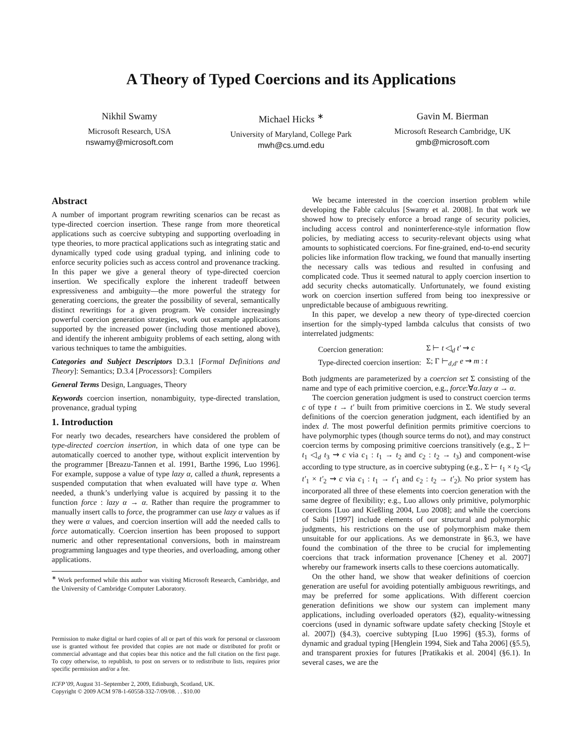A Theory of Typed Coercions and its Applications
Nikhil Swamy
Microsoft Research, USA
nswamy@microsoft.com
Michael Hicks <sup>∗</sup>
University of Maryland, College Park
mwh@cs.umd.edu
Gavin M. Bierman
Microsoft Research Cambridge, UK
gmb@microsoft.com
Abstract
A number of important program rewriting scenarios can be recast as type-directed coercion insertion. These range from more theoretical applications such as coercive subtyping and supporting overloading in type theories, to more practical applications such as integrating static and dynamically typed code using gradual typing, and inlining code to enforce security policies such as access control and provenance tracking. In this paper we give a general theory of type-directed coercion insertion. We specifically explore the inherent tradeoff between expressiveness and ambiguity—the more powerful the strategy for generating coercions, the greater the possibility of several, semantically distinct rewritings for a given program. We consider increasingly powerful coercion generation strategies, work out example applications supported by the increased power (including those mentioned above), and identify the inherent ambiguity problems of each setting, along with various techniques to tame the ambiguities.
Categories and Subject Descriptors D.3.1 [Formal Definitions and Theory]: Semantics; D.3.4 [Processors]: Compilers
General Terms Design, Languages, Theory
Keywords coercion insertion, nonambiguity, type-directed translation, provenance, gradual typing
1. Introduction
For nearly two decades, researchers have considered the problem of type-directed coercion insertion, in which data of one type can be automatically coerced to another type, without explicit intervention by the programmer [Breazu-Tannen et al. 1991, Barthe 1996, Luo 1996]. For example, suppose a value of type lazy α, called a thunk, represents a suspended computation that when evaluated will have type α. When needed, a thunk’s underlying value is acquired by passing it to the function force : lazy α → α. Rather than require the programmer to manually insert calls to force, the programmer can use lazy α values as if they were α values, and coercion insertion will add the needed calls to force automatically. Coercion insertion has been proposed to support numeric and other representational conversions, both in mainstream programming languages and type theories, and overloading, among other applications.
<sup>∗</sup> Work performed while this author was visiting Microsoft Research, Cambridge, and the University of Cambridge Computer Laboratory.
Permission to make digital or hard copies of all or part of this work for personal or classroom use is granted without fee provided that copies are not made or distributed for profit or commercial advantage and that copies bear this notice and the full citation on the first page. To copy otherwise, to republish, to post on servers or to redistribute to lists, requires prior specific permission and/or a fee.
ICFP’09, August 31–September 2, 2009, Edinburgh, Scotland, UK.
Copyright © 2009 ACM 978-1-60558-332-7/09/08. . . $10.00
We became interested in the coercion insertion problem while developing the Fable calculus [Swamy et al. 2008]. In that work we showed how to precisely enforce a broad range of security policies, including access control and noninterference-style information flow policies, by mediating access to security-relevant objects using what amounts to sophisticated coercions. For fine-grained, end-to-end security policies like information flow tracking, we found that manually inserting the necessary calls was tedious and resulted in confusing and complicated code. Thus it seemed natural to apply coercion insertion to add security checks automatically. Unfortunately, we found existing work on coercion insertion suffered from being too inexpressive or unpredictable because of ambiguous rewriting.
In this paper, we develop a new theory of type-directed coercion insertion for the simply-typed lambda calculus that consists of two interrelated judgments:
| Coercion generation: | Σ ⊢ t ◁<sub>d</sub> t′ ⇝ c |
| Type-directed coercion insertion: | Σ; Γ ⊢<sub>d,d′</sub> e ⇝ m : t |
Both judgments are parameterized by a coercion set Σ consisting of the name and type of each primitive coercion, e.g., force:∀α.lazy α → α.
The coercion generation judgment is used to construct coercion terms c of type t → t′ built from primitive coercions in Σ. We study several definitions of the coercion generation judgment, each identified by an index d. The most powerful definition permits primitive coercions to have polymorphic types (though source terms do not), and may construct coercion terms by composing primitive coercions transitively (e.g., Σ ⊢ t<sub>1</sub> ◁<sub>d</sub> t<sub>3</sub> ⇝ c via c<sub>1</sub> : t<sub>1</sub> → t<sub>2</sub> and c<sub>2</sub> : t<sub>2</sub> → t<sub>3</sub>) and component-wise according to type structure, as in coercive subtyping (e.g., Σ ⊢ t<sub>1</sub> × t<sub>2</sub> ◁<sub>d</sub> t′<sub>1</sub> × t′<sub>2</sub> ⇝ c via c<sub>1</sub> : t<sub>1</sub> → t′<sub>1</sub> and c<sub>2</sub> : t<sub>2</sub> → t′<sub>2</sub>). No prior system has incorporated all three of these elements into coercion generation with the same degree of flexibility; e.g., Luo allows only primitive, polymorphic coercions [Luo and Kießling 2004, Luo 2008]; and while the coercions of Saïbi [1997] include elements of our structural and polymorphic judgments, his restrictions on the use of polymorphism make them unsuitable for our applications. As we demonstrate in §6.3, we have found the combination of the three to be crucial for implementing coercions that track information provenance [Cheney et al. 2007] whereby our framework inserts calls to these coercions automatically.
On the other hand, we show that weaker definitions of coercion generation are useful for avoiding potentially ambiguous rewritings, and may be preferred for some applications. With different coercion generation definitions we show our system can implement many applications, including overloaded operators (§2), equality-witnessing coercions (used in dynamic software update safety checking [Stoyle et al. 2007]) (§4.3), coercive subtyping [Luo 1996] (§5.3), forms of dynamic and gradual typing [Henglein 1994, Siek and Taha 2006] (§5.5), and transparent proxies for futures [Pratikakis et al. 2004] (§6.1). In several cases, we are the